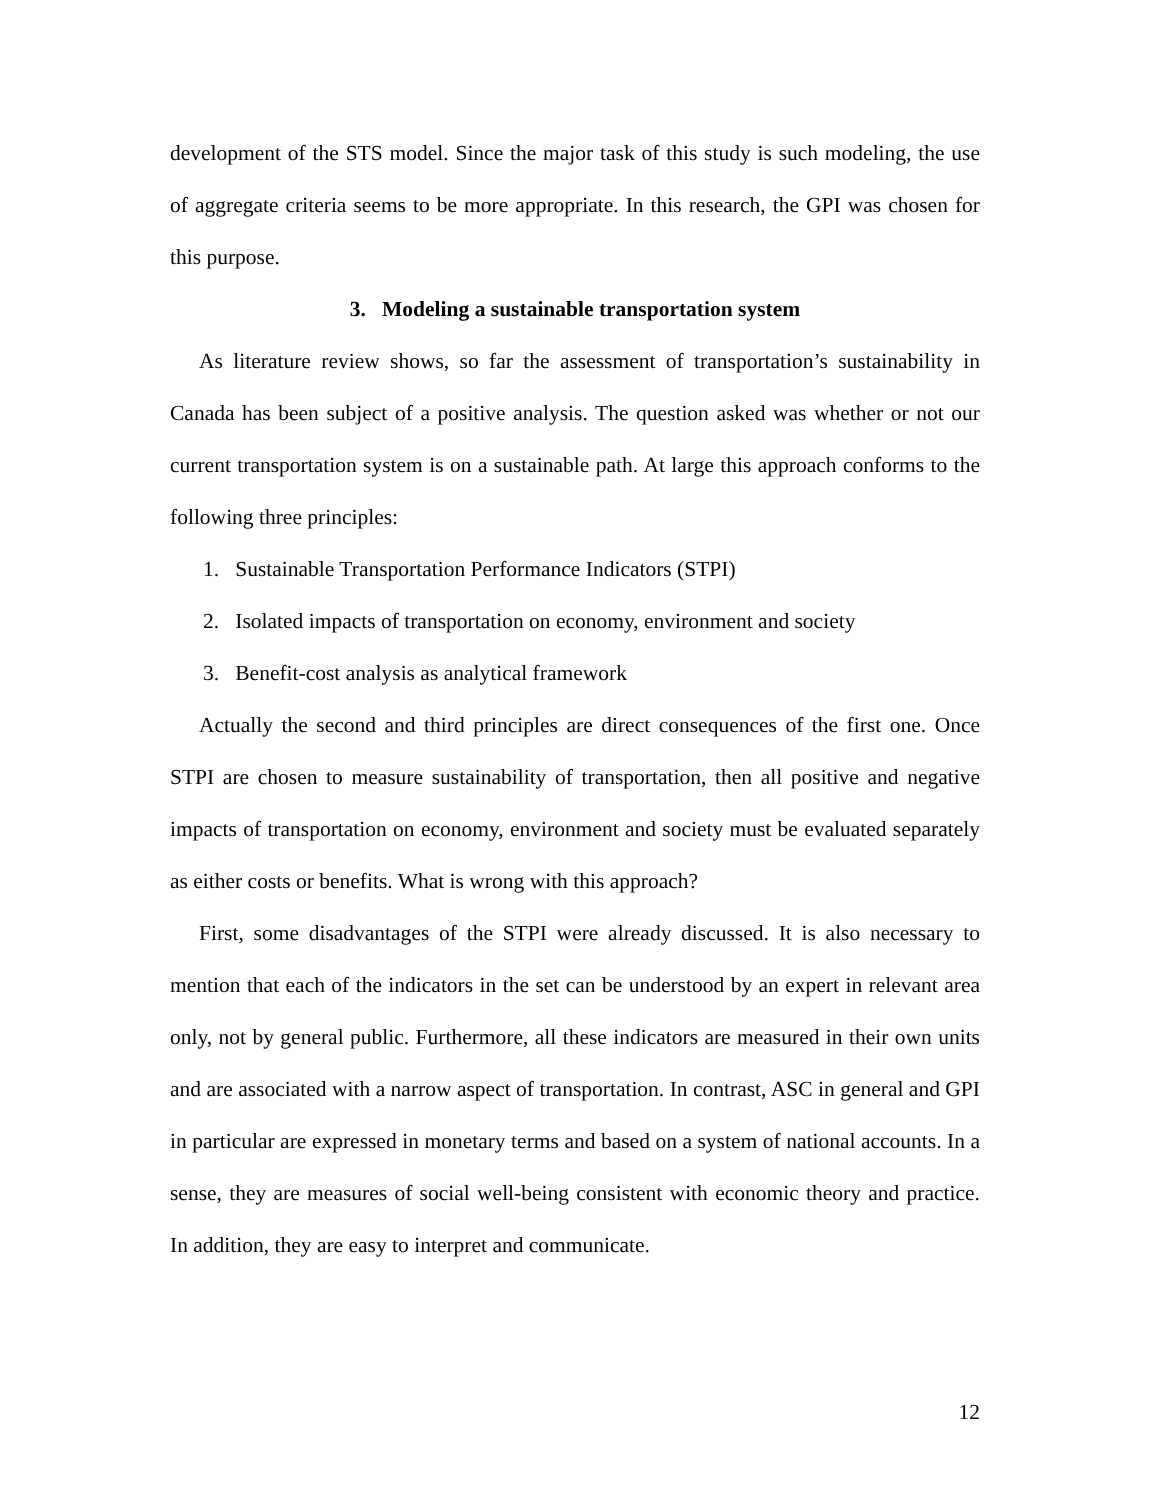development of the STS model. Since the major task of this study is such modeling, the use of aggregate criteria seems to be more appropriate. In this research, the GPI was chosen for this purpose.
3. Modeling a sustainable transportation system
As literature review shows, so far the assessment of transportation’s sustainability in Canada has been subject of a positive analysis. The question asked was whether or not our current transportation system is on a sustainable path. At large this approach conforms to the following three principles:
1. Sustainable Transportation Performance Indicators (STPI)
2. Isolated impacts of transportation on economy, environment and society
3. Benefit-cost analysis as analytical framework
Actually the second and third principles are direct consequences of the first one. Once STPI are chosen to measure sustainability of transportation, then all positive and negative impacts of transportation on economy, environment and society must be evaluated separately as either costs or benefits. What is wrong with this approach?
First, some disadvantages of the STPI were already discussed. It is also necessary to mention that each of the indicators in the set can be understood by an expert in relevant area only, not by general public. Furthermore, all these indicators are measured in their own units and are associated with a narrow aspect of transportation. In contrast, ASC in general and GPI in particular are expressed in monetary terms and based on a system of national accounts. In a sense, they are measures of social well-being consistent with economic theory and practice. In addition, they are easy to interpret and communicate.
12